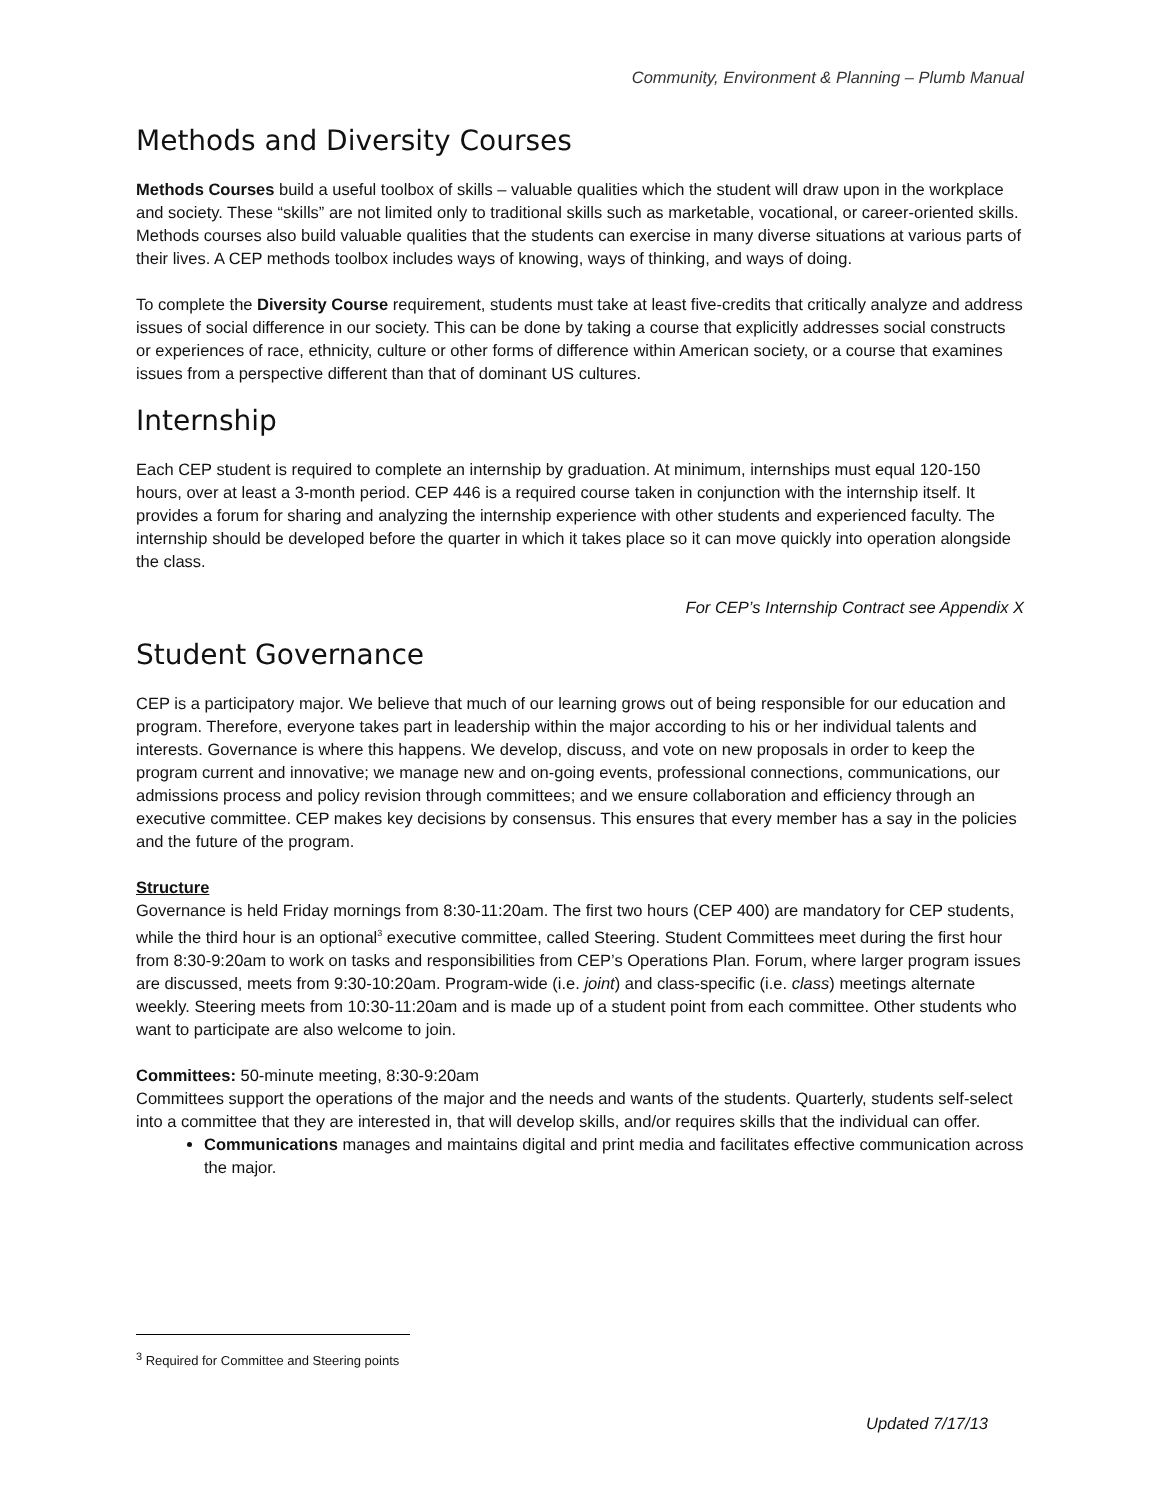Community, Environment & Planning – Plumb Manual
Methods and Diversity Courses
Methods Courses build a useful toolbox of skills – valuable qualities which the student will draw upon in the workplace and society. These “skills” are not limited only to traditional skills such as marketable, vocational, or career-oriented skills. Methods courses also build valuable qualities that the students can exercise in many diverse situations at various parts of their lives. A CEP methods toolbox includes ways of knowing, ways of thinking, and ways of doing.
To complete the Diversity Course requirement, students must take at least five-credits that critically analyze and address issues of social difference in our society. This can be done by taking a course that explicitly addresses social constructs or experiences of race, ethnicity, culture or other forms of difference within American society, or a course that examines issues from a perspective different than that of dominant US cultures.
Internship
Each CEP student is required to complete an internship by graduation. At minimum, internships must equal 120-150 hours, over at least a 3-month period. CEP 446 is a required course taken in conjunction with the internship itself. It provides a forum for sharing and analyzing the internship experience with other students and experienced faculty. The internship should be developed before the quarter in which it takes place so it can move quickly into operation alongside the class.
For CEP’s Internship Contract see Appendix X
Student Governance
CEP is a participatory major. We believe that much of our learning grows out of being responsible for our education and program. Therefore, everyone takes part in leadership within the major according to his or her individual talents and interests. Governance is where this happens. We develop, discuss, and vote on new proposals in order to keep the program current and innovative; we manage new and on-going events, professional connections, communications, our admissions process and policy revision through committees; and we ensure collaboration and efficiency through an executive committee. CEP makes key decisions by consensus. This ensures that every member has a say in the policies and the future of the program.
Structure
Governance is held Friday mornings from 8:30-11:20am. The first two hours (CEP 400) are mandatory for CEP students, while the third hour is an optional<sup>3</sup> executive committee, called Steering. Student Committees meet during the first hour from 8:30-9:20am to work on tasks and responsibilities from CEP’s Operations Plan. Forum, where larger program issues are discussed, meets from 9:30-10:20am. Program-wide (i.e. joint) and class-specific (i.e. class) meetings alternate weekly. Steering meets from 10:30-11:20am and is made up of a student point from each committee. Other students who want to participate are also welcome to join.
Committees: 50-minute meeting, 8:30-9:20am
Committees support the operations of the major and the needs and wants of the students. Quarterly, students self-select into a committee that they are interested in, that will develop skills, and/or requires skills that the individual can offer.
Communications manages and maintains digital and print media and facilitates effective communication across the major.
<sup>3</sup> Required for Committee and Steering points
Updated 7/17/13